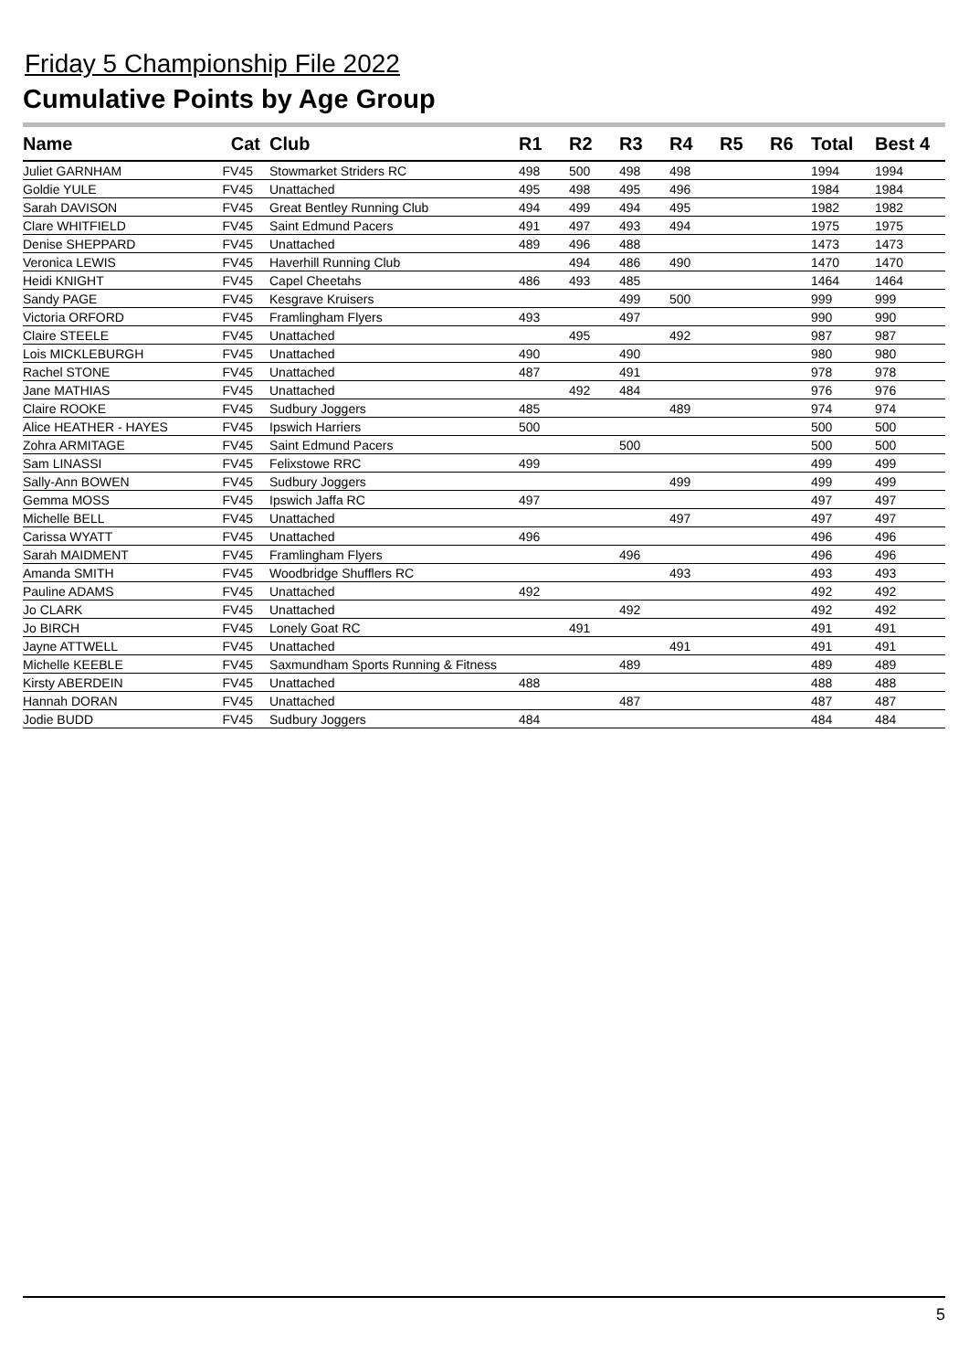Friday 5 Championship File 2022
Cumulative Points by Age Group
| Name | Cat | Club | R1 | R2 | R3 | R4 | R5 | R6 | Total | Best 4 |
| --- | --- | --- | --- | --- | --- | --- | --- | --- | --- | --- |
| Juliet GARNHAM | FV45 | Stowmarket Striders RC | 498 | 500 | 498 | 498 | | | 1994 | 1994 |
| Goldie YULE | FV45 | Unattached | 495 | 498 | 495 | 496 | | | 1984 | 1984 |
| Sarah DAVISON | FV45 | Great Bentley Running Club | 494 | 499 | 494 | 495 | | | 1982 | 1982 |
| Clare WHITFIELD | FV45 | Saint Edmund Pacers | 491 | 497 | 493 | 494 | | | 1975 | 1975 |
| Denise SHEPPARD | FV45 | Unattached | 489 | 496 | 488 | | | | 1473 | 1473 |
| Veronica LEWIS | FV45 | Haverhill Running Club | | 494 | 486 | 490 | | | 1470 | 1470 |
| Heidi KNIGHT | FV45 | Capel Cheetahs | 486 | 493 | 485 | | | | 1464 | 1464 |
| Sandy PAGE | FV45 | Kesgrave Kruisers | | | 499 | 500 | | | 999 | 999 |
| Victoria ORFORD | FV45 | Framlingham Flyers | 493 | | 497 | | | | 990 | 990 |
| Claire STEELE | FV45 | Unattached | | 495 | | 492 | | | 987 | 987 |
| Lois MICKLEBURGH | FV45 | Unattached | 490 | | 490 | | | | 980 | 980 |
| Rachel STONE | FV45 | Unattached | 487 | | 491 | | | | 978 | 978 |
| Jane MATHIAS | FV45 | Unattached | | 492 | 484 | | | | 976 | 976 |
| Claire ROOKE | FV45 | Sudbury Joggers | 485 | | | 489 | | | 974 | 974 |
| Alice HEATHER - HAYES | FV45 | Ipswich Harriers | 500 | | | | | | 500 | 500 |
| Zohra ARMITAGE | FV45 | Saint Edmund Pacers | | | 500 | | | | 500 | 500 |
| Sam LINASSI | FV45 | Felixstowe RRC | 499 | | | | | | 499 | 499 |
| Sally-Ann BOWEN | FV45 | Sudbury Joggers | | | | 499 | | | 499 | 499 |
| Gemma MOSS | FV45 | Ipswich Jaffa RC | 497 | | | | | | 497 | 497 |
| Michelle BELL | FV45 | Unattached | | | | 497 | | | 497 | 497 |
| Carissa WYATT | FV45 | Unattached | 496 | | | | | | 496 | 496 |
| Sarah MAIDMENT | FV45 | Framlingham Flyers | | | 496 | | | | 496 | 496 |
| Amanda SMITH | FV45 | Woodbridge Shufflers RC | | | | 493 | | | 493 | 493 |
| Pauline ADAMS | FV45 | Unattached | 492 | | | | | | 492 | 492 |
| Jo CLARK | FV45 | Unattached | | | 492 | | | | 492 | 492 |
| Jo BIRCH | FV45 | Lonely Goat RC | | 491 | | | | | 491 | 491 |
| Jayne ATTWELL | FV45 | Unattached | | | | 491 | | | 491 | 491 |
| Michelle KEEBLE | FV45 | Saxmundham Sports Running & Fitness | | | 489 | | | | 489 | 489 |
| Kirsty ABERDEIN | FV45 | Unattached | 488 | | | | | | 488 | 488 |
| Hannah DORAN | FV45 | Unattached | | | 487 | | | | 487 | 487 |
| Jodie BUDD | FV45 | Sudbury Joggers | 484 | | | | | | 484 | 484 |
5